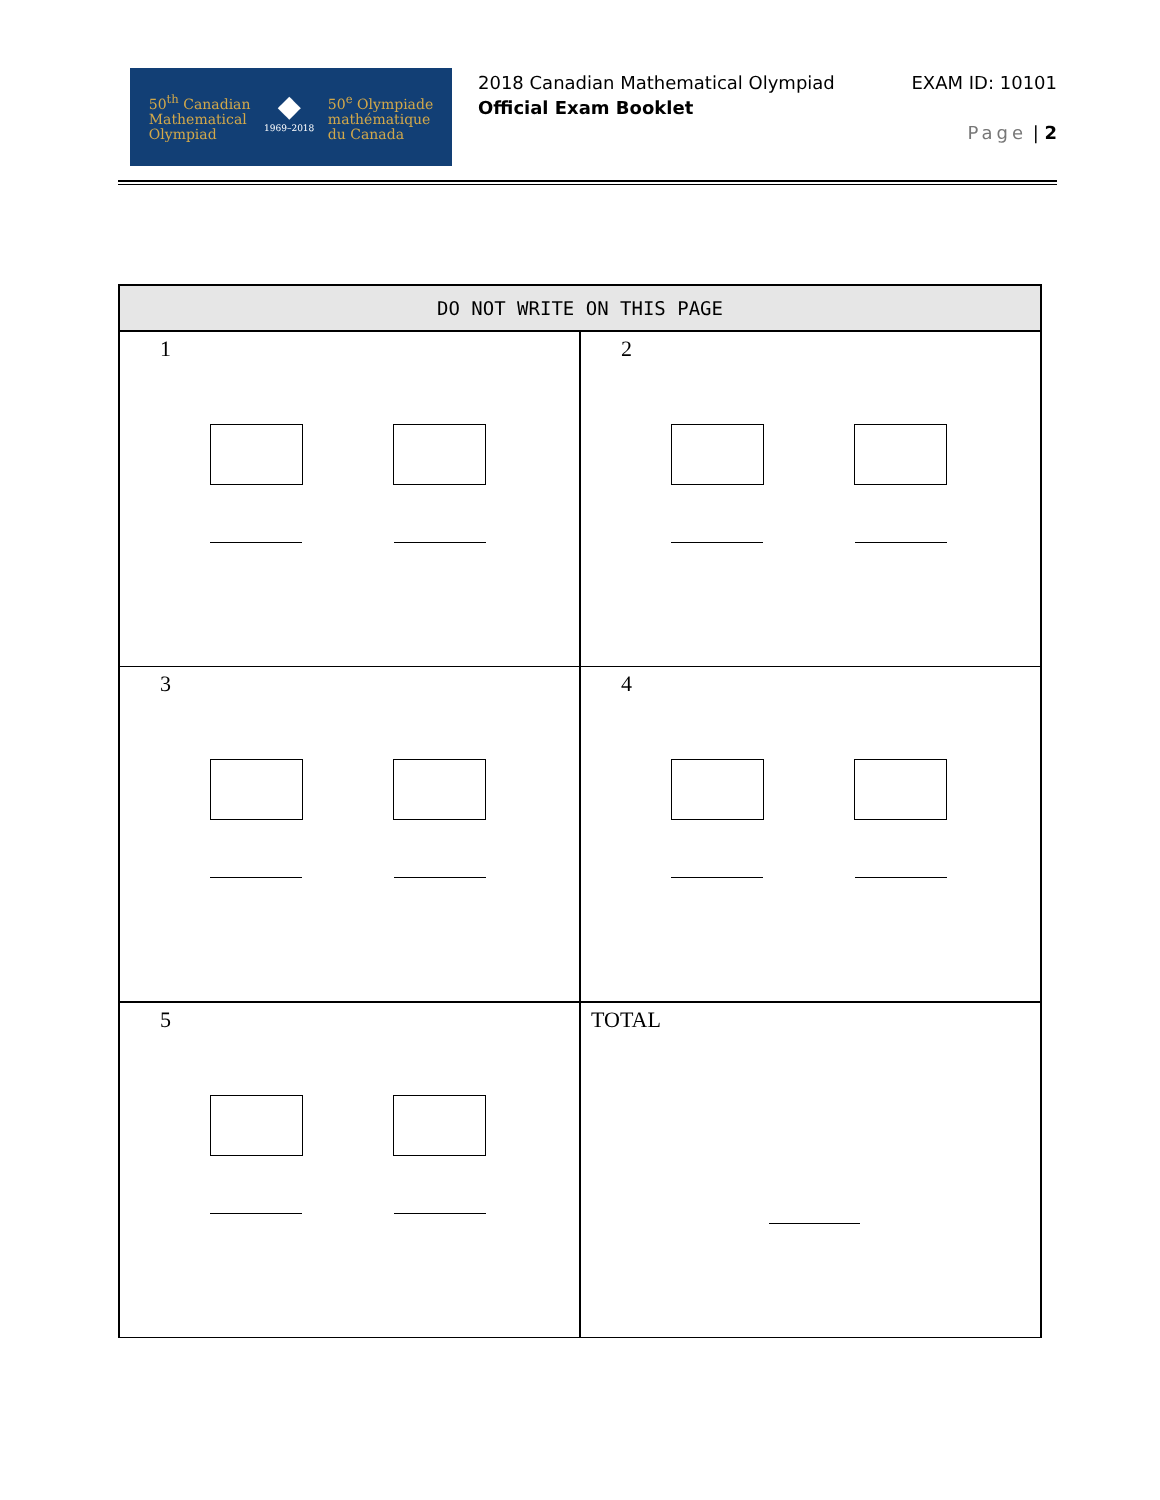50<sup>th</sup> Canadian
Mathematical
Olympiad
◆
1969–2018
50<sup>e</sup> Olympiade
mathématique
du Canada
2018 Canadian Mathematical Olympiad
Official Exam Booklet
EXAM ID: 10101
Page | 2
| DO NOT WRITE ON THIS PAGE | |
| --- | --- |
| 1 | 2 |
| 3 | 4 |
| 5 | TOTAL |